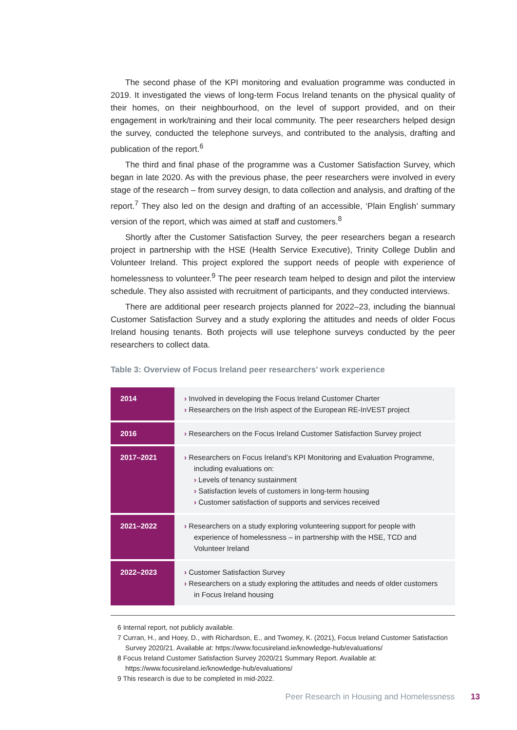The second phase of the KPI monitoring and evaluation programme was conducted in 2019. It investigated the views of long-term Focus Ireland tenants on the physical quality of their homes, on their neighbourhood, on the level of support provided, and on their engagement in work/training and their local community. The peer researchers helped design the survey, conducted the telephone surveys, and contributed to the analysis, drafting and publication of the report.<sup>6</sup>
The third and final phase of the programme was a Customer Satisfaction Survey, which began in late 2020. As with the previous phase, the peer researchers were involved in every stage of the research – from survey design, to data collection and analysis, and drafting of the report.<sup>7</sup> They also led on the design and drafting of an accessible, ‘Plain English’ summary version of the report, which was aimed at staff and customers.<sup>8</sup>
Shortly after the Customer Satisfaction Survey, the peer researchers began a research project in partnership with the HSE (Health Service Executive), Trinity College Dublin and Volunteer Ireland. This project explored the support needs of people with experience of homelessness to volunteer.<sup>9</sup> The peer research team helped to design and pilot the interview schedule. They also assisted with recruitment of participants, and they conducted interviews.
There are additional peer research projects planned for 2022–23, including the biannual Customer Satisfaction Survey and a study exploring the attitudes and needs of older Focus Ireland housing tenants. Both projects will use telephone surveys conducted by the peer researchers to collect data.
Table 3: Overview of Focus Ireland peer researchers’ work experience
| 2014 | › Involved in developing the Focus Ireland Customer Charter › Researchers on the Irish aspect of the European RE-InVEST project |
| 2016 | › Researchers on the Focus Ireland Customer Satisfaction Survey project |
| 2017–2021 | › Researchers on Focus Ireland’s KPI Monitoring and Evaluation Programme, including evaluations on: › Levels of tenancy sustainment › Satisfaction levels of customers in long-term housing › Customer satisfaction of supports and services received |
| 2021–2022 | › Researchers on a study exploring volunteering support for people with experience of homelessness – in partnership with the HSE, TCD and Volunteer Ireland |
| 2022–2023 | › Customer Satisfaction Survey › Researchers on a study exploring the attitudes and needs of older customers in Focus Ireland housing |
6 Internal report, not publicly available.
7 Curran, H., and Hoey, D., with Richardson, E., and Twomey, K. (2021), Focus Ireland Customer Satisfaction Survey 2020/21. Available at: https://www.focusireland.ie/knowledge-hub/evaluations/
8 Focus Ireland Customer Satisfaction Survey 2020/21 Summary Report. Available at: https://www.focusireland.ie/knowledge-hub/evaluations/
9 This research is due to be completed in mid-2022.
Peer Research in Housing and Homelessness 13